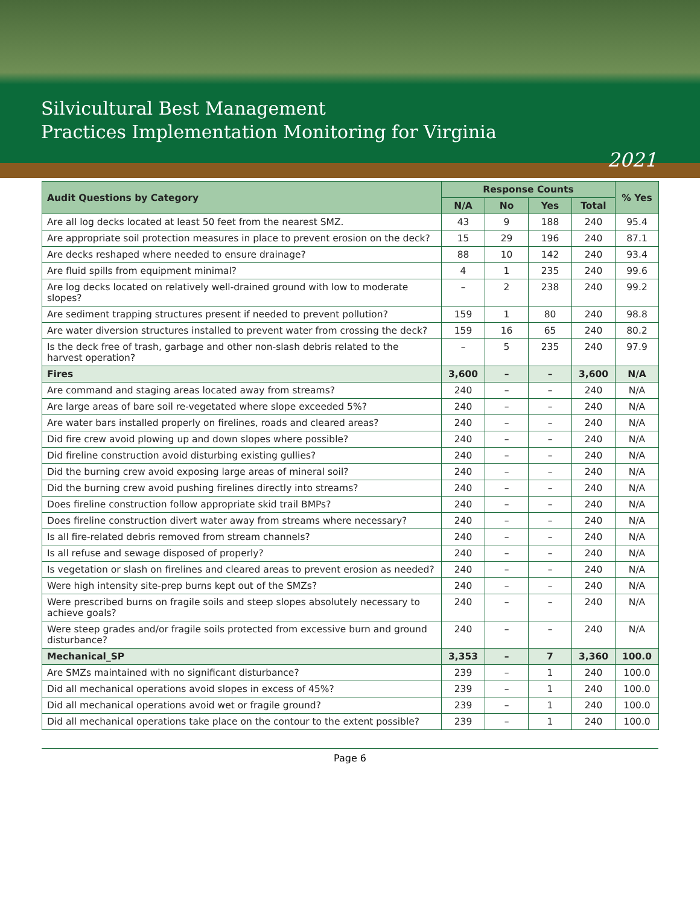Silvicultural Best Management
Practices Implementation Monitoring for Virginia
2021
| Audit Questions by Category | Response Counts | | | | % Yes |
| --- | --- | --- | --- | --- | --- |
| | N/A | No | Yes | Total | |
| Are all log decks located at least 50 feet from the nearest SMZ. | 43 | 9 | 188 | 240 | 95.4 |
| Are appropriate soil protection measures in place to prevent erosion on the deck? | 15 | 29 | 196 | 240 | 87.1 |
| Are decks reshaped where needed to ensure drainage? | 88 | 10 | 142 | 240 | 93.4 |
| Are fluid spills from equipment minimal? | 4 | 1 | 235 | 240 | 99.6 |
| Are log decks located on relatively well-drained ground with low to moderate slopes? | – | 2 | 238 | 240 | 99.2 |
| Are sediment trapping structures present if needed to prevent pollution? | 159 | 1 | 80 | 240 | 98.8 |
| Are water diversion structures installed to prevent water from crossing the deck? | 159 | 16 | 65 | 240 | 80.2 |
| Is the deck free of trash, garbage and other non-slash debris related to the harvest operation? | – | 5 | 235 | 240 | 97.9 |
| Fires | 3,600 | – | – | 3,600 | N/A |
| Are command and staging areas located away from streams? | 240 | – | – | 240 | N/A |
| Are large areas of bare soil re-vegetated where slope exceeded 5%? | 240 | – | – | 240 | N/A |
| Are water bars installed properly on firelines, roads and cleared areas? | 240 | – | – | 240 | N/A |
| Did fire crew avoid plowing up and down slopes where possible? | 240 | – | – | 240 | N/A |
| Did fireline construction avoid disturbing existing gullies? | 240 | – | – | 240 | N/A |
| Did the burning crew avoid exposing large areas of mineral soil? | 240 | – | – | 240 | N/A |
| Did the burning crew avoid pushing firelines directly into streams? | 240 | – | – | 240 | N/A |
| Does fireline construction follow appropriate skid trail BMPs? | 240 | – | – | 240 | N/A |
| Does fireline construction divert water away from streams where necessary? | 240 | – | – | 240 | N/A |
| Is all fire-related debris removed from stream channels? | 240 | – | – | 240 | N/A |
| Is all refuse and sewage disposed of properly? | 240 | – | – | 240 | N/A |
| Is vegetation or slash on firelines and cleared areas to prevent erosion as needed? | 240 | – | – | 240 | N/A |
| Were high intensity site-prep burns kept out of the SMZs? | 240 | – | – | 240 | N/A |
| Were prescribed burns on fragile soils and steep slopes absolutely necessary to achieve goals? | 240 | – | – | 240 | N/A |
| Were steep grades and/or fragile soils protected from excessive burn and ground disturbance? | 240 | – | – | 240 | N/A |
| Mechanical_SP | 3,353 | – | 7 | 3,360 | 100.0 |
| Are SMZs maintained with no significant disturbance? | 239 | – | 1 | 240 | 100.0 |
| Did all mechanical operations avoid slopes in excess of 45%? | 239 | – | 1 | 240 | 100.0 |
| Did all mechanical operations avoid wet or fragile ground? | 239 | – | 1 | 240 | 100.0 |
| Did all mechanical operations take place on the contour to the extent possible? | 239 | – | 1 | 240 | 100.0 |
Page 6